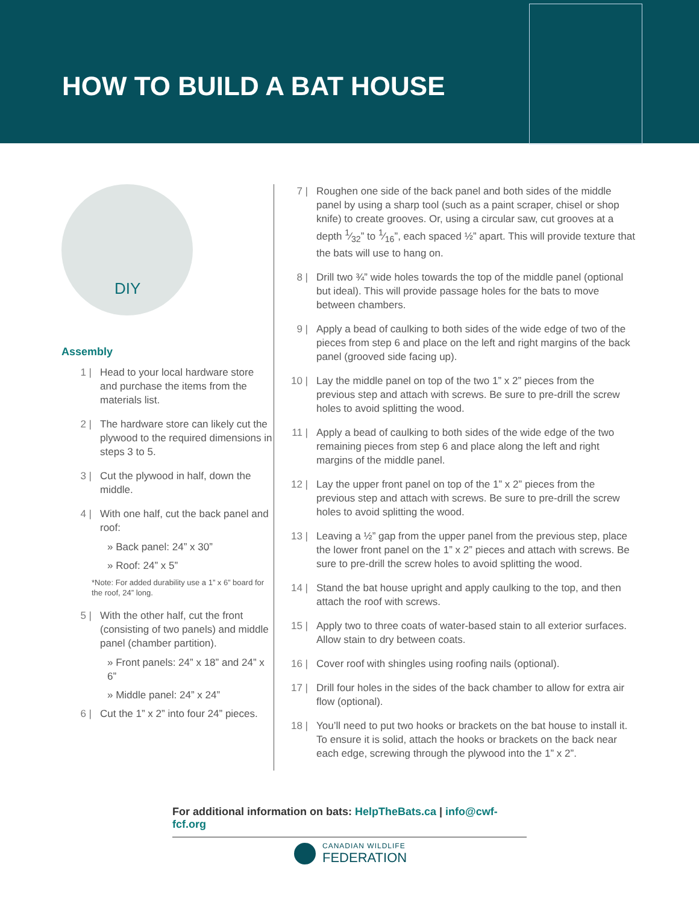HOW TO BUILD A BAT HOUSE
DIY
Assembly
1 | Head to your local hardware store and purchase the items from the materials list.
2 | The hardware store can likely cut the plywood to the required dimensions in steps 3 to 5.
3 | Cut the plywood in half, down the middle.
4 | With one half, cut the back panel and roof:
» Back panel: 24” x 30”
» Roof: 24” x 5”
*Note: For added durability use a 1” x 6” board for the roof, 24” long.
5 | With the other half, cut the front (consisting of two panels) and middle panel (chamber partition).
» Front panels: 24” x 18” and 24” x 6”
» Middle panel: 24” x 24”
6 | Cut the 1” x 2” into four 24” pieces.
7 | Roughen one side of the back panel and both sides of the middle panel by using a sharp tool (such as a paint scraper, chisel or shop knife) to create grooves. Or, using a circular saw, cut grooves at a depth 1⁄32” to 1⁄16”, each spaced ½” apart. This will provide texture that the bats will use to hang on.
8 | Drill two ¾” wide holes towards the top of the middle panel (optional but ideal). This will provide passage holes for the bats to move between chambers.
9 | Apply a bead of caulking to both sides of the wide edge of two of the pieces from step 6 and place on the left and right margins of the back panel (grooved side facing up).
10 | Lay the middle panel on top of the two 1” x 2” pieces from the previous step and attach with screws. Be sure to pre-drill the screw holes to avoid splitting the wood.
11 | Apply a bead of caulking to both sides of the wide edge of the two remaining pieces from step 6 and place along the left and right margins of the middle panel.
12 | Lay the upper front panel on top of the 1” x 2” pieces from the previous step and attach with screws. Be sure to pre-drill the screw holes to avoid splitting the wood.
13 | Leaving a ½” gap from the upper panel from the previous step, place the lower front panel on the 1” x 2” pieces and attach with screws. Be sure to pre-drill the screw holes to avoid splitting the wood.
14 | Stand the bat house upright and apply caulking to the top, and then attach the roof with screws.
15 | Apply two to three coats of water-based stain to all exterior surfaces. Allow stain to dry between coats.
16 | Cover roof with shingles using roofing nails (optional).
17 | Drill four holes in the sides of the back chamber to allow for extra air flow (optional).
18 | You’ll need to put two hooks or brackets on the bat house to install it. To ensure it is solid, attach the hooks or brackets on the back near each edge, screwing through the plywood into the 1” x 2”.
For additional information on bats: HelpTheBats.ca | info@cwf-fcf.org
CANADIAN WILDLIFE
FEDERATION